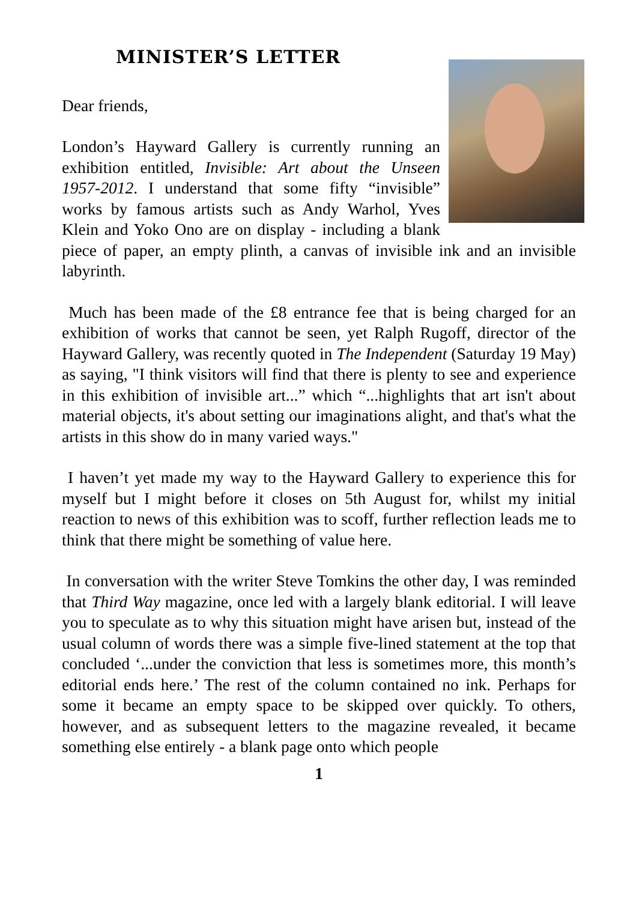MINISTER’S LETTER
Dear friends,
London’s Hayward Gallery is currently running an exhibition entitled, Invisible: Art about the Unseen 1957-2012. I understand that some fifty “invisible” works by famous artists such as Andy Warhol, Yves Klein and Yoko Ono are on display - including a blank piece of paper, an empty plinth, a canvas of invisible ink and an invisible labyrinth.
Much has been made of the £8 entrance fee that is being charged for an exhibition of works that cannot be seen, yet Ralph Rugoff, director of the Hayward Gallery, was recently quoted in The Independent (Saturday 19 May) as saying, "I think visitors will find that there is plenty to see and experience in this exhibition of invisible art...” which “...highlights that art isn't about material objects, it's about setting our imaginations alight, and that's what the artists in this show do in many varied ways."
I haven’t yet made my way to the Hayward Gallery to experience this for myself but I might before it closes on 5th August for, whilst my initial reaction to news of this exhibition was to scoff, further reflection leads me to think that there might be something of value here.
In conversation with the writer Steve Tomkins the other day, I was reminded that Third Way magazine, once led with a largely blank editorial. I will leave you to speculate as to why this situation might have arisen but, instead of the usual column of words there was a simple five-lined statement at the top that concluded ‘...under the conviction that less is sometimes more, this month’s editorial ends here.’ The rest of the column contained no ink. Perhaps for some it became an empty space to be skipped over quickly. To others, however, and as subsequent letters to the magazine revealed, it became something else entirely - a blank page onto which people
1